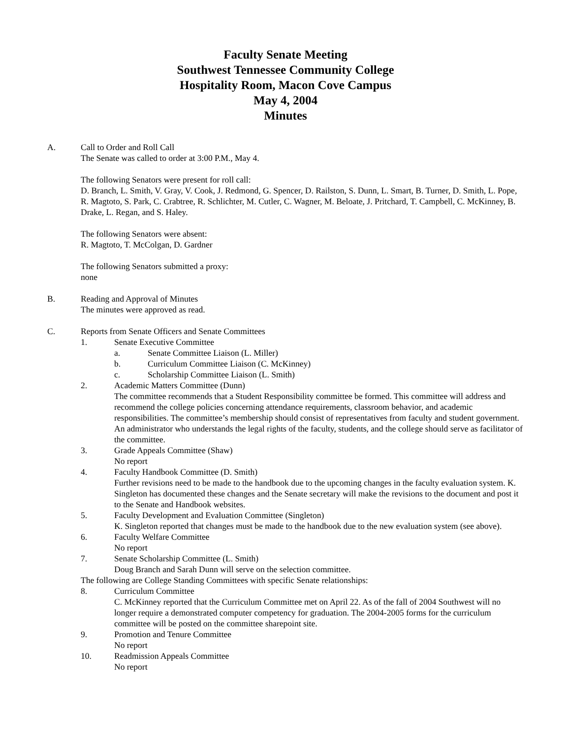Faculty Senate Meeting
Southwest Tennessee Community College
Hospitality Room, Macon Cove Campus
May 4, 2004
Minutes
A. Call to Order and Roll Call
The Senate was called to order at 3:00 P.M., May 4.
The following Senators were present for roll call:
D. Branch, L. Smith, V. Gray, V. Cook, J. Redmond, G. Spencer, D. Railston, S. Dunn, L. Smart, B. Turner, D. Smith, L. Pope, R. Magtoto, S. Park, C. Crabtree, R. Schlichter, M. Cutler, C. Wagner, M. Beloate, J. Pritchard, T. Campbell, C. McKinney, B. Drake, L. Regan, and S. Haley.
The following Senators were absent:
R. Magtoto, T. McColgan, D. Gardner
The following Senators submitted a proxy:
none
B. Reading and Approval of Minutes
The minutes were approved as read.
C. Reports from Senate Officers and Senate Committees
1. Senate Executive Committee
a. Senate Committee Liaison (L. Miller)
b. Curriculum Committee Liaison (C. McKinney)
c. Scholarship Committee Liaison (L. Smith)
2. Academic Matters Committee (Dunn)
The committee recommends that a Student Responsibility committee be formed. This committee will address and recommend the college policies concerning attendance requirements, classroom behavior, and academic responsibilities. The committee’s membership should consist of representatives from faculty and student government. An administrator who understands the legal rights of the faculty, students, and the college should serve as facilitator of the committee.
3. Grade Appeals Committee (Shaw)
No report
4. Faculty Handbook Committee (D. Smith)
Further revisions need to be made to the handbook due to the upcoming changes in the faculty evaluation system. K. Singleton has documented these changes and the Senate secretary will make the revisions to the document and post it to the Senate and Handbook websites.
5. Faculty Development and Evaluation Committee (Singleton)
K. Singleton reported that changes must be made to the handbook due to the new evaluation system (see above).
6. Faculty Welfare Committee
No report
7. Senate Scholarship Committee (L. Smith)
Doug Branch and Sarah Dunn will serve on the selection committee.
The following are College Standing Committees with specific Senate relationships:
8. Curriculum Committee
C. McKinney reported that the Curriculum Committee met on April 22. As of the fall of 2004 Southwest will no longer require a demonstrated computer competency for graduation. The 2004-2005 forms for the curriculum committee will be posted on the committee sharepoint site.
9. Promotion and Tenure Committee
No report
10. Readmission Appeals Committee
No report